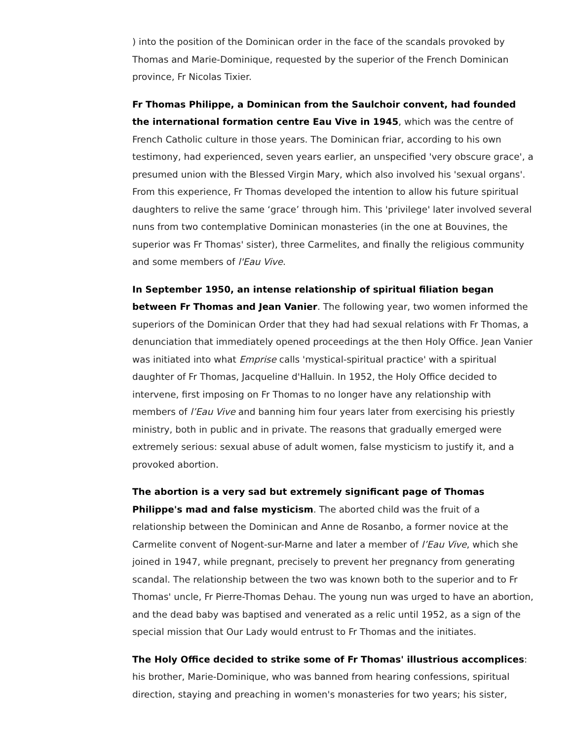) into the position of the Dominican order in the face of the scandals provoked by Thomas and Marie-Dominique, requested by the superior of the French Dominican province, Fr Nicolas Tixier.
Fr Thomas Philippe, a Dominican from the Saulchoir convent, had founded the international formation centre Eau Vive in 1945, which was the centre of French Catholic culture in those years. The Dominican friar, according to his own testimony, had experienced, seven years earlier, an unspecified 'very obscure grace', a presumed union with the Blessed Virgin Mary, which also involved his 'sexual organs'. From this experience, Fr Thomas developed the intention to allow his future spiritual daughters to relive the same ‘grace’ through him. This 'privilege' later involved several nuns from two contemplative Dominican monasteries (in the one at Bouvines, the superior was Fr Thomas' sister), three Carmelites, and finally the religious community and some members of l'Eau Vive.
In September 1950, an intense relationship of spiritual filiation began between Fr Thomas and Jean Vanier. The following year, two women informed the superiors of the Dominican Order that they had had sexual relations with Fr Thomas, a denunciation that immediately opened proceedings at the then Holy Office. Jean Vanier was initiated into what Emprise calls 'mystical-spiritual practice' with a spiritual daughter of Fr Thomas, Jacqueline d'Halluin. In 1952, the Holy Office decided to intervene, first imposing on Fr Thomas to no longer have any relationship with members of l’Eau Vive and banning him four years later from exercising his priestly ministry, both in public and in private. The reasons that gradually emerged were extremely serious: sexual abuse of adult women, false mysticism to justify it, and a provoked abortion.
The abortion is a very sad but extremely significant page of Thomas Philippe's mad and false mysticism. The aborted child was the fruit of a relationship between the Dominican and Anne de Rosanbo, a former novice at the Carmelite convent of Nogent-sur-Marne and later a member of l’Eau Vive, which she joined in 1947, while pregnant, precisely to prevent her pregnancy from generating scandal. The relationship between the two was known both to the superior and to Fr Thomas' uncle, Fr Pierre-Thomas Dehau. The young nun was urged to have an abortion, and the dead baby was baptised and venerated as a relic until 1952, as a sign of the special mission that Our Lady would entrust to Fr Thomas and the initiates.
The Holy Office decided to strike some of Fr Thomas' illustrious accomplices: his brother, Marie-Dominique, who was banned from hearing confessions, spiritual direction, staying and preaching in women's monasteries for two years; his sister,